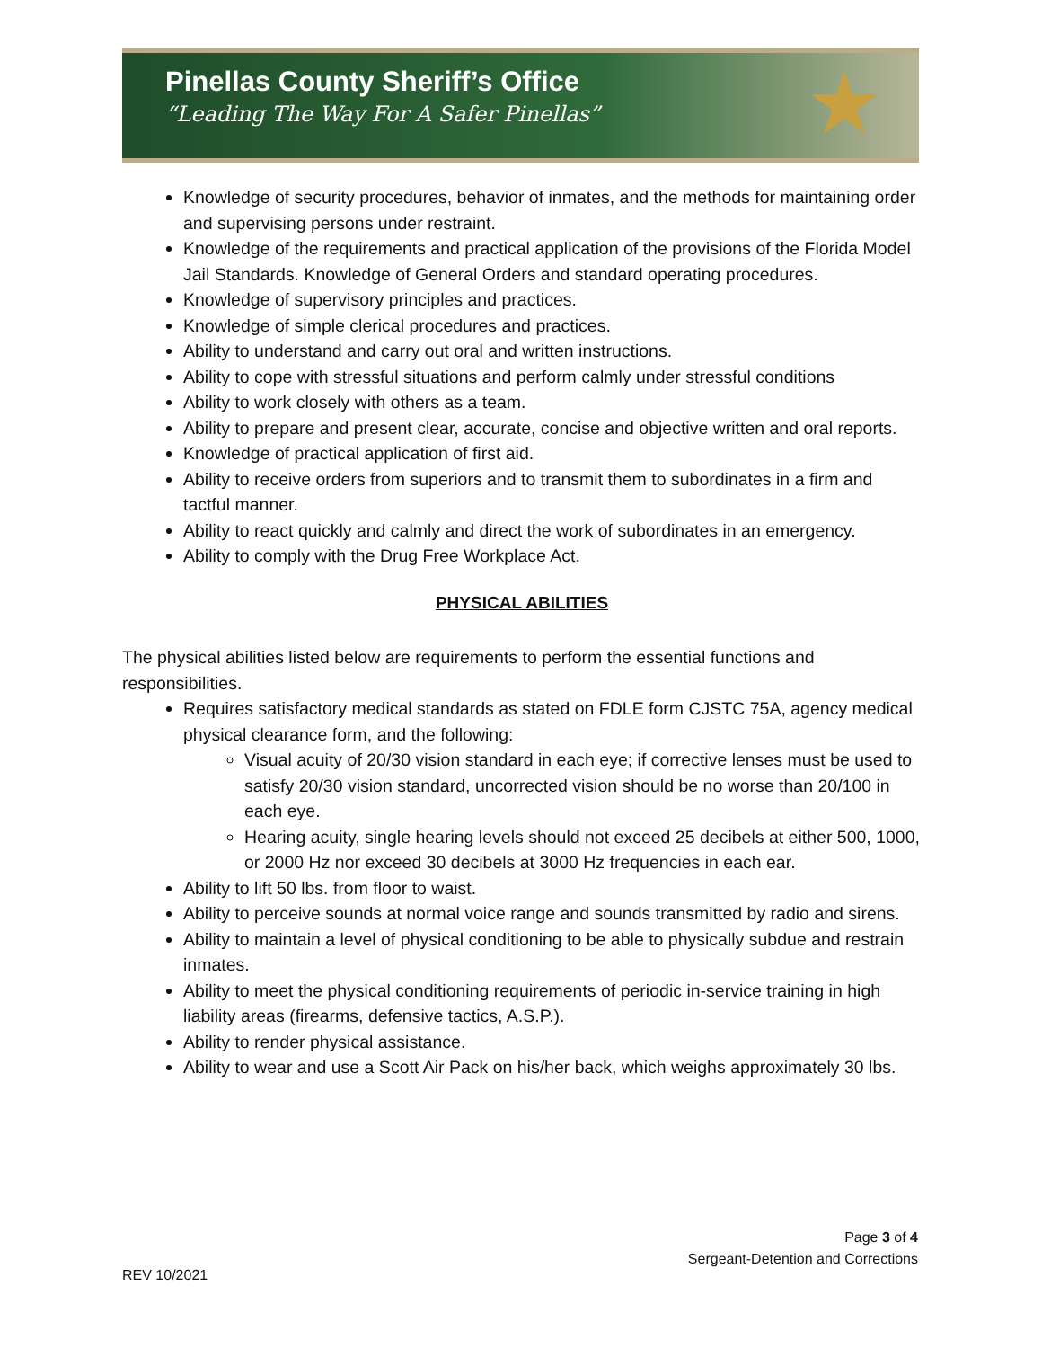Pinellas County Sheriff’s Office
“Leading The Way For A Safer Pinellas”
★
Knowledge of security procedures, behavior of inmates, and the methods for maintaining order and supervising persons under restraint.
Knowledge of the requirements and practical application of the provisions of the Florida Model Jail Standards. Knowledge of General Orders and standard operating procedures.
Knowledge of supervisory principles and practices.
Knowledge of simple clerical procedures and practices.
Ability to understand and carry out oral and written instructions.
Ability to cope with stressful situations and perform calmly under stressful conditions
Ability to work closely with others as a team.
Ability to prepare and present clear, accurate, concise and objective written and oral reports.
Knowledge of practical application of first aid.
Ability to receive orders from superiors and to transmit them to subordinates in a firm and tactful manner.
Ability to react quickly and calmly and direct the work of subordinates in an emergency.
Ability to comply with the Drug Free Workplace Act.
PHYSICAL ABILITIES
The physical abilities listed below are requirements to perform the essential functions and responsibilities.
Requires satisfactory medical standards as stated on FDLE form CJSTC 75A, agency medical physical clearance form, and the following:
Visual acuity of 20/30 vision standard in each eye; if corrective lenses must be used to satisfy 20/30 vision standard, uncorrected vision should be no worse than 20/100 in each eye.
Hearing acuity, single hearing levels should not exceed 25 decibels at either 500, 1000, or 2000 Hz nor exceed 30 decibels at 3000 Hz frequencies in each ear.
Ability to lift 50 lbs. from floor to waist.
Ability to perceive sounds at normal voice range and sounds transmitted by radio and sirens.
Ability to maintain a level of physical conditioning to be able to physically subdue and restrain inmates.
Ability to meet the physical conditioning requirements of periodic in-service training in high liability areas (firearms, defensive tactics, A.S.P.).
Ability to render physical assistance.
Ability to wear and use a Scott Air Pack on his/her back, which weighs approximately 30 lbs.
Page 3 of 4
Sergeant-Detention and Corrections
REV 10/2021